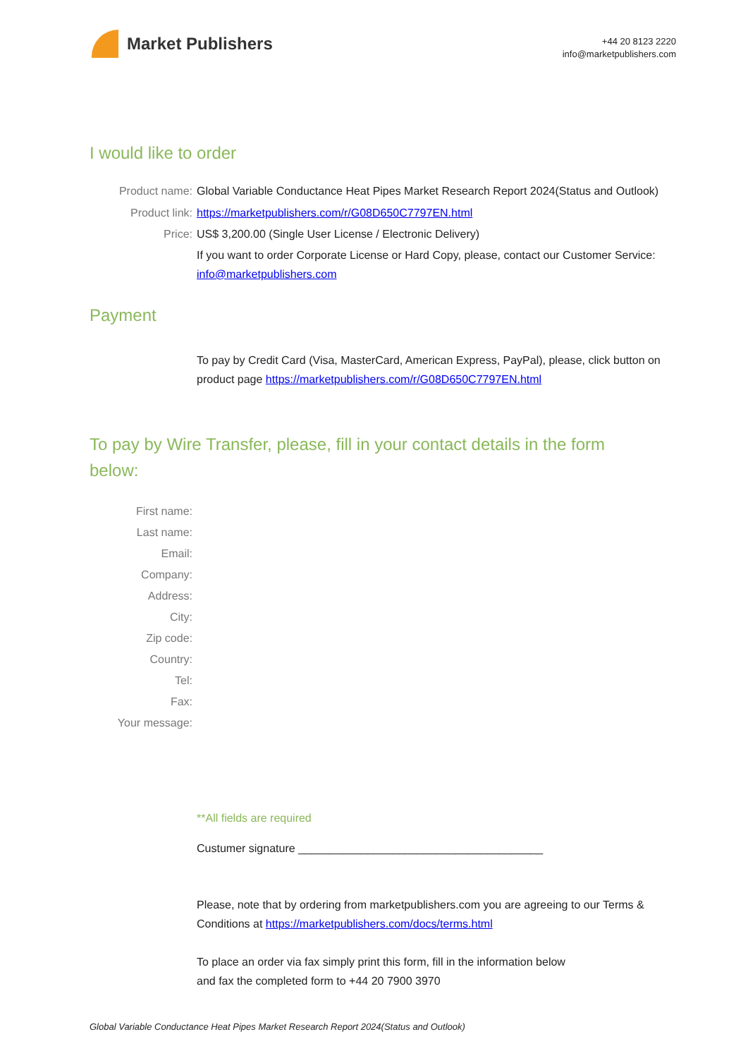Market Publishers
+44 20 8123 2220
info@marketpublishers.com
I would like to order
Product name: Global Variable Conductance Heat Pipes Market Research Report 2024(Status and Outlook)
Product link: https://marketpublishers.com/r/G08D650C7797EN.html
Price: US$ 3,200.00 (Single User License / Electronic Delivery)
If you want to order Corporate License or Hard Copy, please, contact our Customer Service:
info@marketpublishers.com
Payment
To pay by Credit Card (Visa, MasterCard, American Express, PayPal), please, click button on product page https://marketpublishers.com/r/G08D650C7797EN.html
To pay by Wire Transfer, please, fill in your contact details in the form below:
First name:
Last name:
Email:
Company:
Address:
City:
Zip code:
Country:
Tel:
Fax:
Your message:
**All fields are required
Custumer signature _______________________________________
Please, note that by ordering from marketpublishers.com you are agreeing to our Terms & Conditions at https://marketpublishers.com/docs/terms.html
To place an order via fax simply print this form, fill in the information below
and fax the completed form to +44 20 7900 3970
Global Variable Conductance Heat Pipes Market Research Report 2024(Status and Outlook)